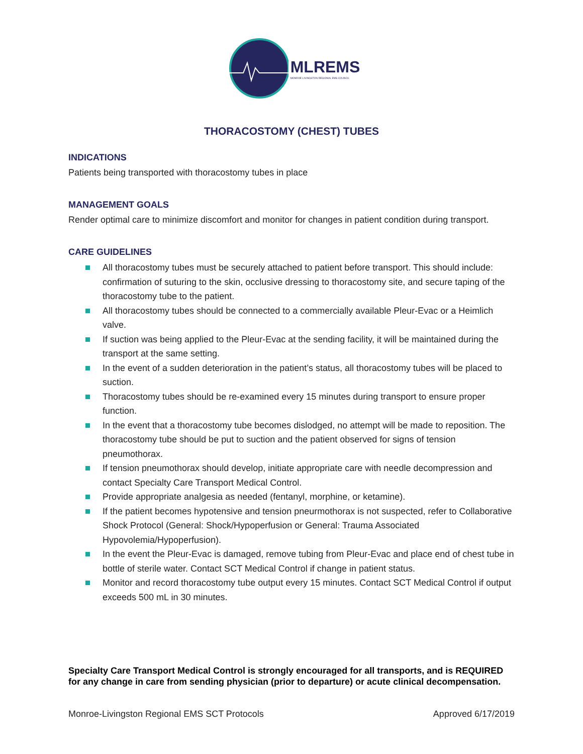MLREMS
MONROE-LIVINGSTON REGIONAL EMS COUNCIL
THORACOSTOMY (CHEST) TUBES
INDICATIONS
Patients being transported with thoracostomy tubes in place
MANAGEMENT GOALS
Render optimal care to minimize discomfort and monitor for changes in patient condition during transport.
CARE GUIDELINES
■
All thoracostomy tubes must be securely attached to patient before transport. This should include: confirmation of suturing to the skin, occlusive dressing to thoracostomy site, and secure taping of the thoracostomy tube to the patient.
■
All thoracostomy tubes should be connected to a commercially available Pleur-Evac or a Heimlich valve.
■
If suction was being applied to the Pleur-Evac at the sending facility, it will be maintained during the transport at the same setting.
■
In the event of a sudden deterioration in the patient’s status, all thoracostomy tubes will be placed to suction.
■
Thoracostomy tubes should be re-examined every 15 minutes during transport to ensure proper function.
■
In the event that a thoracostomy tube becomes dislodged, no attempt will be made to reposition. The thoracostomy tube should be put to suction and the patient observed for signs of tension pneumothorax.
■
If tension pneumothorax should develop, initiate appropriate care with needle decompression and contact Specialty Care Transport Medical Control.
■
Provide appropriate analgesia as needed (fentanyl, morphine, or ketamine).
■
If the patient becomes hypotensive and tension pneurmothorax is not suspected, refer to Collaborative Shock Protocol (General: Shock/Hypoperfusion or General: Trauma Associated Hypovolemia/Hypoperfusion).
■
In the event the Pleur-Evac is damaged, remove tubing from Pleur-Evac and place end of chest tube in bottle of sterile water. Contact SCT Medical Control if change in patient status.
■
Monitor and record thoracostomy tube output every 15 minutes. Contact SCT Medical Control if output exceeds 500 mL in 30 minutes.
Specialty Care Transport Medical Control is strongly encouraged for all transports, and is REQUIRED for any change in care from sending physician (prior to departure) or acute clinical decompensation.
Monroe-Livingston Regional EMS SCT Protocols Approved 6/17/2019